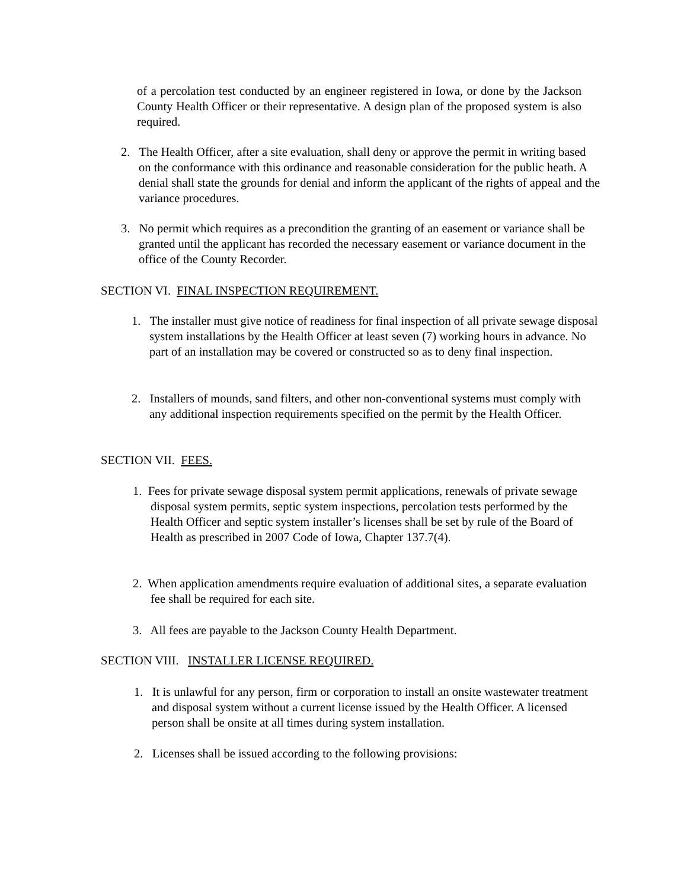of a percolation test conducted by an engineer registered in Iowa, or done by the Jackson County Health Officer or their representative. A design plan of the proposed system is also required.
2. The Health Officer, after a site evaluation, shall deny or approve the permit in writing based on the conformance with this ordinance and reasonable consideration for the public heath. A denial shall state the grounds for denial and inform the applicant of the rights of appeal and the variance procedures.
3. No permit which requires as a precondition the granting of an easement or variance shall be granted until the applicant has recorded the necessary easement or variance document in the office of the County Recorder.
SECTION VI. FINAL INSPECTION REQUIREMENT.
1. The installer must give notice of readiness for final inspection of all private sewage disposal system installations by the Health Officer at least seven (7) working hours in advance. No part of an installation may be covered or constructed so as to deny final inspection.
2. Installers of mounds, sand filters, and other non-conventional systems must comply with any additional inspection requirements specified on the permit by the Health Officer.
SECTION VII. FEES.
1. Fees for private sewage disposal system permit applications, renewals of private sewage disposal system permits, septic system inspections, percolation tests performed by the Health Officer and septic system installer’s licenses shall be set by rule of the Board of Health as prescribed in 2007 Code of Iowa, Chapter 137.7(4).
2. When application amendments require evaluation of additional sites, a separate evaluation fee shall be required for each site.
3. All fees are payable to the Jackson County Health Department.
SECTION VIII. INSTALLER LICENSE REQUIRED.
1. It is unlawful for any person, firm or corporation to install an onsite wastewater treatment and disposal system without a current license issued by the Health Officer. A licensed person shall be onsite at all times during system installation.
2. Licenses shall be issued according to the following provisions: